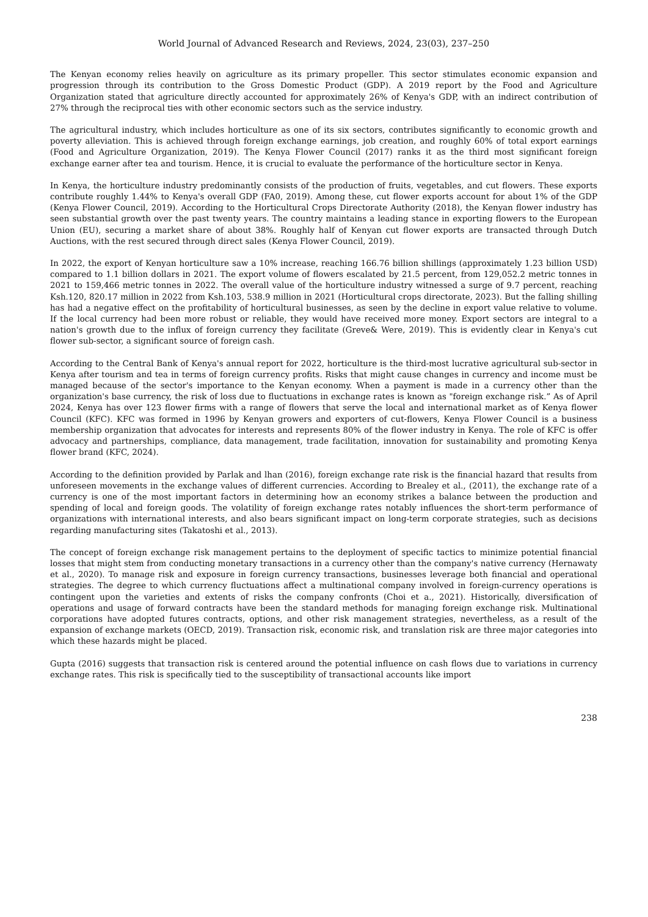World Journal of Advanced Research and Reviews, 2024, 23(03), 237–250
The Kenyan economy relies heavily on agriculture as its primary propeller. This sector stimulates economic expansion and progression through its contribution to the Gross Domestic Product (GDP). A 2019 report by the Food and Agriculture Organization stated that agriculture directly accounted for approximately 26% of Kenya's GDP, with an indirect contribution of 27% through the reciprocal ties with other economic sectors such as the service industry.
The agricultural industry, which includes horticulture as one of its six sectors, contributes significantly to economic growth and poverty alleviation. This is achieved through foreign exchange earnings, job creation, and roughly 60% of total export earnings (Food and Agriculture Organization, 2019). The Kenya Flower Council (2017) ranks it as the third most significant foreign exchange earner after tea and tourism. Hence, it is crucial to evaluate the performance of the horticulture sector in Kenya.
In Kenya, the horticulture industry predominantly consists of the production of fruits, vegetables, and cut flowers. These exports contribute roughly 1.44% to Kenya's overall GDP (FA0, 2019). Among these, cut flower exports account for about 1% of the GDP (Kenya Flower Council, 2019). According to the Horticultural Crops Directorate Authority (2018), the Kenyan flower industry has seen substantial growth over the past twenty years. The country maintains a leading stance in exporting flowers to the European Union (EU), securing a market share of about 38%. Roughly half of Kenyan cut flower exports are transacted through Dutch Auctions, with the rest secured through direct sales (Kenya Flower Council, 2019).
In 2022, the export of Kenyan horticulture saw a 10% increase, reaching 166.76 billion shillings (approximately 1.23 billion USD) compared to 1.1 billion dollars in 2021. The export volume of flowers escalated by 21.5 percent, from 129,052.2 metric tonnes in 2021 to 159,466 metric tonnes in 2022. The overall value of the horticulture industry witnessed a surge of 9.7 percent, reaching Ksh.120, 820.17 million in 2022 from Ksh.103, 538.9 million in 2021 (Horticultural crops directorate, 2023). But the falling shilling has had a negative effect on the profitability of horticultural businesses, as seen by the decline in export value relative to volume. If the local currency had been more robust or reliable, they would have received more money. Export sectors are integral to a nation's growth due to the influx of foreign currency they facilitate (Greve& Were, 2019). This is evidently clear in Kenya's cut flower sub-sector, a significant source of foreign cash.
According to the Central Bank of Kenya's annual report for 2022, horticulture is the third-most lucrative agricultural sub-sector in Kenya after tourism and tea in terms of foreign currency profits. Risks that might cause changes in currency and income must be managed because of the sector's importance to the Kenyan economy. When a payment is made in a currency other than the organization's base currency, the risk of loss due to fluctuations in exchange rates is known as "foreign exchange risk.” As of April 2024, Kenya has over 123 flower firms with a range of flowers that serve the local and international market as of Kenya flower Council (KFC). KFC was formed in 1996 by Kenyan growers and exporters of cut-flowers, Kenya Flower Council is a business membership organization that advocates for interests and represents 80% of the flower industry in Kenya. The role of KFC is offer advocacy and partnerships, compliance, data management, trade facilitation, innovation for sustainability and promoting Kenya flower brand (KFC, 2024).
According to the definition provided by Parlak and lhan (2016), foreign exchange rate risk is the financial hazard that results from unforeseen movements in the exchange values of different currencies. According to Brealey et al., (2011), the exchange rate of a currency is one of the most important factors in determining how an economy strikes a balance between the production and spending of local and foreign goods. The volatility of foreign exchange rates notably influences the short-term performance of organizations with international interests, and also bears significant impact on long-term corporate strategies, such as decisions regarding manufacturing sites (Takatoshi et al., 2013).
The concept of foreign exchange risk management pertains to the deployment of specific tactics to minimize potential financial losses that might stem from conducting monetary transactions in a currency other than the company's native currency (Hernawaty et al., 2020). To manage risk and exposure in foreign currency transactions, businesses leverage both financial and operational strategies. The degree to which currency fluctuations affect a multinational company involved in foreign-currency operations is contingent upon the varieties and extents of risks the company confronts (Choi et a., 2021). Historically, diversification of operations and usage of forward contracts have been the standard methods for managing foreign exchange risk. Multinational corporations have adopted futures contracts, options, and other risk management strategies, nevertheless, as a result of the expansion of exchange markets (OECD, 2019). Transaction risk, economic risk, and translation risk are three major categories into which these hazards might be placed.
Gupta (2016) suggests that transaction risk is centered around the potential influence on cash flows due to variations in currency exchange rates. This risk is specifically tied to the susceptibility of transactional accounts like import
238